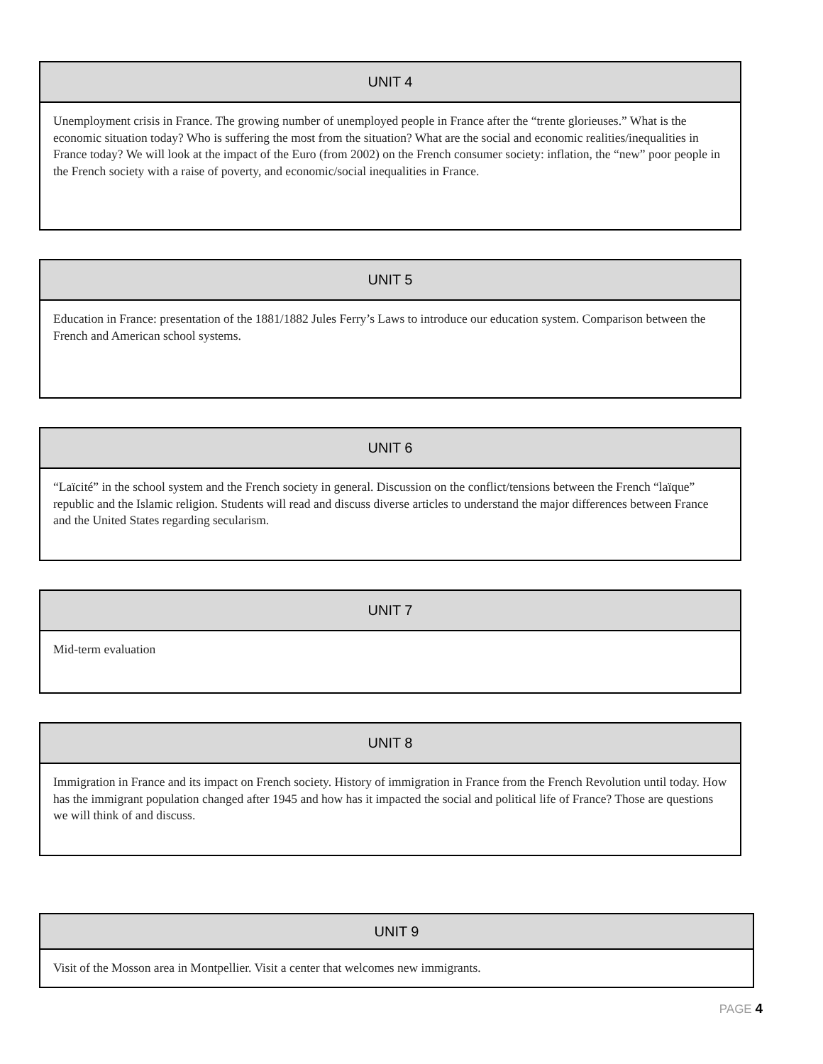| UNIT 4 |
| --- |
| Unemployment crisis in France. The growing number of unemployed people in France after the “trente glorieuses.” What is the economic situation today? Who is suffering the most from the situation? What are the social and economic realities/inequalities in France today? We will look at the impact of the Euro (from 2002) on the French consumer society: inflation, the “new” poor people in the French society with a raise of poverty, and economic/social inequalities in France. |
| UNIT 5 |
| --- |
| Education in France: presentation of the 1881/1882 Jules Ferry’s Laws to introduce our education system. Comparison between the French and American school systems. |
| UNIT 6 |
| --- |
| “Laïcité” in the school system and the French society in general. Discussion on the conflict/tensions between the French “laïque” republic and the Islamic religion. Students will read and discuss diverse articles to understand the major differences between France and the United States regarding secularism. |
| UNIT 7 |
| --- |
| Mid-term evaluation |
| UNIT 8 |
| --- |
| Immigration in France and its impact on French society. History of immigration in France from the French Revolution until today. How has the immigrant population changed after 1945 and how has it impacted the social and political life of France? Those are questions we will think of and discuss. |
| UNIT 9 |
| --- |
| Visit of the Mosson area in Montpellier. Visit a center that welcomes new immigrants. |
PAGE 4